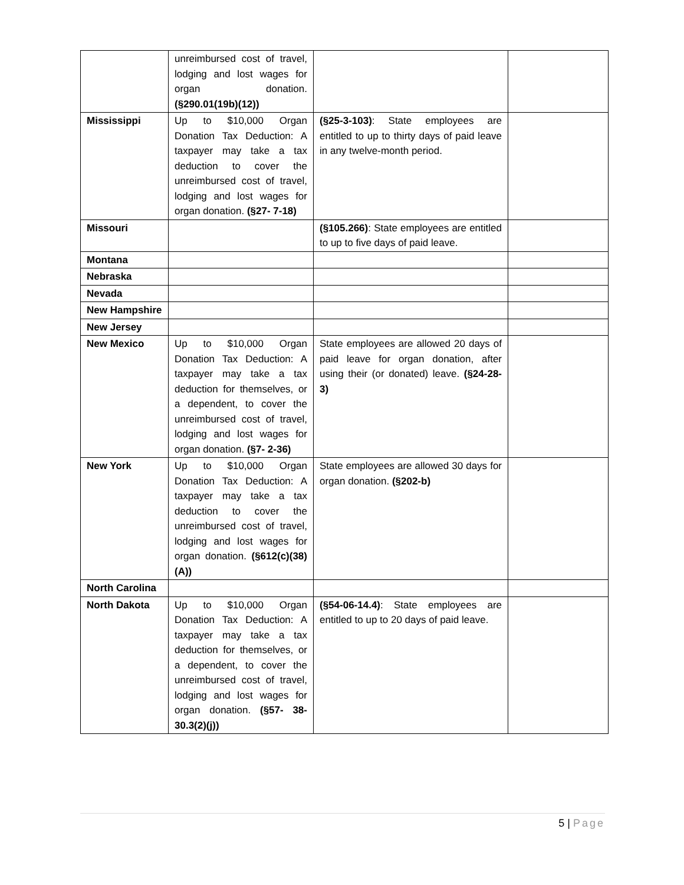| | unreimbursed cost of travel, lodging and lost wages for organ donation. (§290.01(19b)(12)) | | |
| Mississippi | Up to $10,000 Organ Donation Tax Deduction: A taxpayer may take a tax deduction to cover the unreimbursed cost of travel, lodging and lost wages for organ donation. (§27- 7-18) | (§25-3-103) : State employees are entitled to up to thirty days of paid leave in any twelve-month period. | |
| Missouri | | (§105.266) : State employees are entitled to up to five days of paid leave. | |
| Montana | | | |
| Nebraska | | | |
| Nevada | | | |
| New Hampshire | | | |
| New Jersey | | | |
| New Mexico | Up to $10,000 Organ Donation Tax Deduction: A taxpayer may take a tax deduction for themselves, or a dependent, to cover the unreimbursed cost of travel, lodging and lost wages for organ donation. (§7- 2-36) | State employees are allowed 20 days of paid leave for organ donation, after using their (or donated) leave. (§24-28-3) | |
| New York | Up to $10,000 Organ Donation Tax Deduction: A taxpayer may take a tax deduction to cover the unreimbursed cost of travel, lodging and lost wages for organ donation. (§612(c)(38)(A)) | State employees are allowed 30 days for organ donation. (§202-b) | |
| North Carolina | | | |
| North Dakota | Up to $10,000 Organ Donation Tax Deduction: A taxpayer may take a tax deduction for themselves, or a dependent, to cover the unreimbursed cost of travel, lodging and lost wages for organ donation. (§57- 38-30.3(2)(j)) | (§54-06-14.4) : State employees are entitled to up to 20 days of paid leave. | |
5 | Page